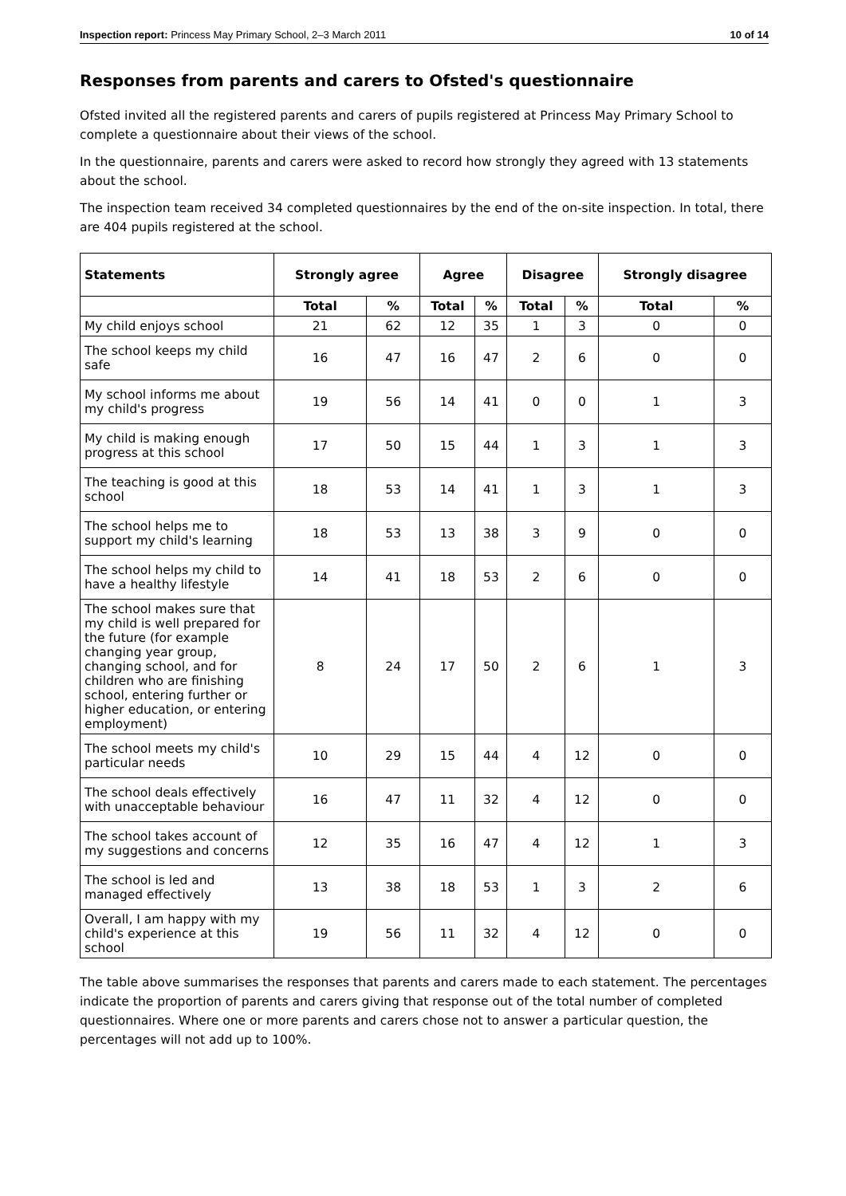Inspection report: Princess May Primary School, 2–3 March 2011 10 of 14
Responses from parents and carers to Ofsted's questionnaire
Ofsted invited all the registered parents and carers of pupils registered at Princess May Primary School to complete a questionnaire about their views of the school.
In the questionnaire, parents and carers were asked to record how strongly they agreed with 13 statements about the school.
The inspection team received 34 completed questionnaires by the end of the on-site inspection. In total, there are 404 pupils registered at the school.
| Statements | Strongly agree | | Agree | | Disagree | | Strongly disagree | |
| --- | --- | --- | --- | --- | --- | --- | --- | --- |
| | Total | % | Total | % | Total | % | Total | % |
| My child enjoys school | 21 | 62 | 12 | 35 | 1 | 3 | 0 | 0 |
| The school keeps my child safe | 16 | 47 | 16 | 47 | 2 | 6 | 0 | 0 |
| My school informs me about my child's progress | 19 | 56 | 14 | 41 | 0 | 0 | 1 | 3 |
| My child is making enough progress at this school | 17 | 50 | 15 | 44 | 1 | 3 | 1 | 3 |
| The teaching is good at this school | 18 | 53 | 14 | 41 | 1 | 3 | 1 | 3 |
| The school helps me to support my child's learning | 18 | 53 | 13 | 38 | 3 | 9 | 0 | 0 |
| The school helps my child to have a healthy lifestyle | 14 | 41 | 18 | 53 | 2 | 6 | 0 | 0 |
| The school makes sure that my child is well prepared for the future (for example changing year group, changing school, and for children who are finishing school, entering further or higher education, or entering employment) | 8 | 24 | 17 | 50 | 2 | 6 | 1 | 3 |
| The school meets my child's particular needs | 10 | 29 | 15 | 44 | 4 | 12 | 0 | 0 |
| The school deals effectively with unacceptable behaviour | 16 | 47 | 11 | 32 | 4 | 12 | 0 | 0 |
| The school takes account of my suggestions and concerns | 12 | 35 | 16 | 47 | 4 | 12 | 1 | 3 |
| The school is led and managed effectively | 13 | 38 | 18 | 53 | 1 | 3 | 2 | 6 |
| Overall, I am happy with my child's experience at this school | 19 | 56 | 11 | 32 | 4 | 12 | 0 | 0 |
The table above summarises the responses that parents and carers made to each statement. The percentages indicate the proportion of parents and carers giving that response out of the total number of completed questionnaires. Where one or more parents and carers chose not to answer a particular question, the percentages will not add up to 100%.